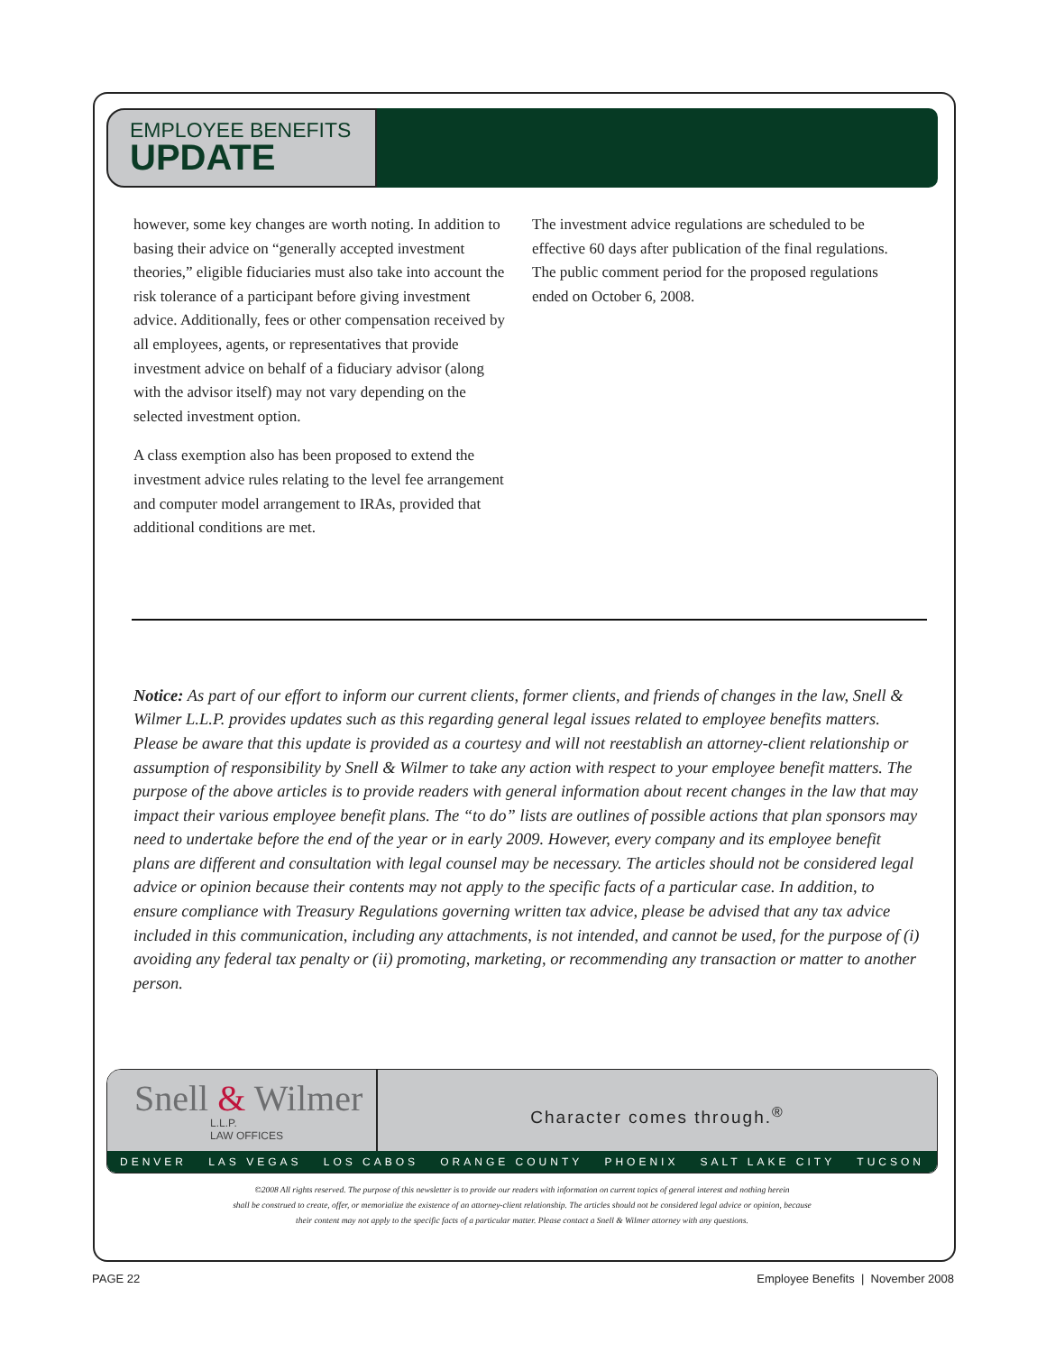EMPLOYEE BENEFITS
UPDATE
however, some key changes are worth noting. In addition to basing their advice on “generally accepted investment theories,” eligible fiduciaries must also take into account the risk tolerance of a participant before giving investment advice. Additionally, fees or other compensation received by all employees, agents, or representatives that provide investment advice on behalf of a fiduciary advisor (along with the advisor itself) may not vary depending on the selected investment option.
A class exemption also has been proposed to extend the investment advice rules relating to the level fee arrangement and computer model arrangement to IRAs, provided that additional conditions are met.
The investment advice regulations are scheduled to be effective 60 days after publication of the final regulations. The public comment period for the proposed regulations ended on October 6, 2008.
Notice: As part of our effort to inform our current clients, former clients, and friends of changes in the law, Snell & Wilmer L.L.P. provides updates such as this regarding general legal issues related to employee benefits matters. Please be aware that this update is provided as a courtesy and will not reestablish an attorney-client relationship or assumption of responsibility by Snell & Wilmer to take any action with respect to your employee benefit matters. The purpose of the above articles is to provide readers with general information about recent changes in the law that may impact their various employee benefit plans. The “to do” lists are outlines of possible actions that plan sponsors may need to undertake before the end of the year or in early 2009. However, every company and its employee benefit plans are different and consultation with legal counsel may be necessary. The articles should not be considered legal advice or opinion because their contents may not apply to the specific facts of a particular case. In addition, to ensure compliance with Treasury Regulations governing written tax advice, please be advised that any tax advice included in this communication, including any attachments, is not intended, and cannot be used, for the purpose of (i) avoiding any federal tax penalty or (ii) promoting, marketing, or recommending any transaction or matter to another person.
Snell & Wilmer
L.L.P.
LAW OFFICES
Character comes through.<sup>®</sup>
DENVER LAS VEGAS LOS CABOS ORANGE COUNTY PHOENIX SALT LAKE CITY TUCSON
©2008 All rights reserved. The purpose of this newsletter is to provide our readers with information on current topics of general interest and nothing herein
shall be construed to create, offer, or memorialize the existence of an attorney-client relationship. The articles should not be considered legal advice or opinion, because
their content may not apply to the specific facts of a particular matter. Please contact a Snell & Wilmer attorney with any questions.
PAGE 22 Employee Benefits | November 2008